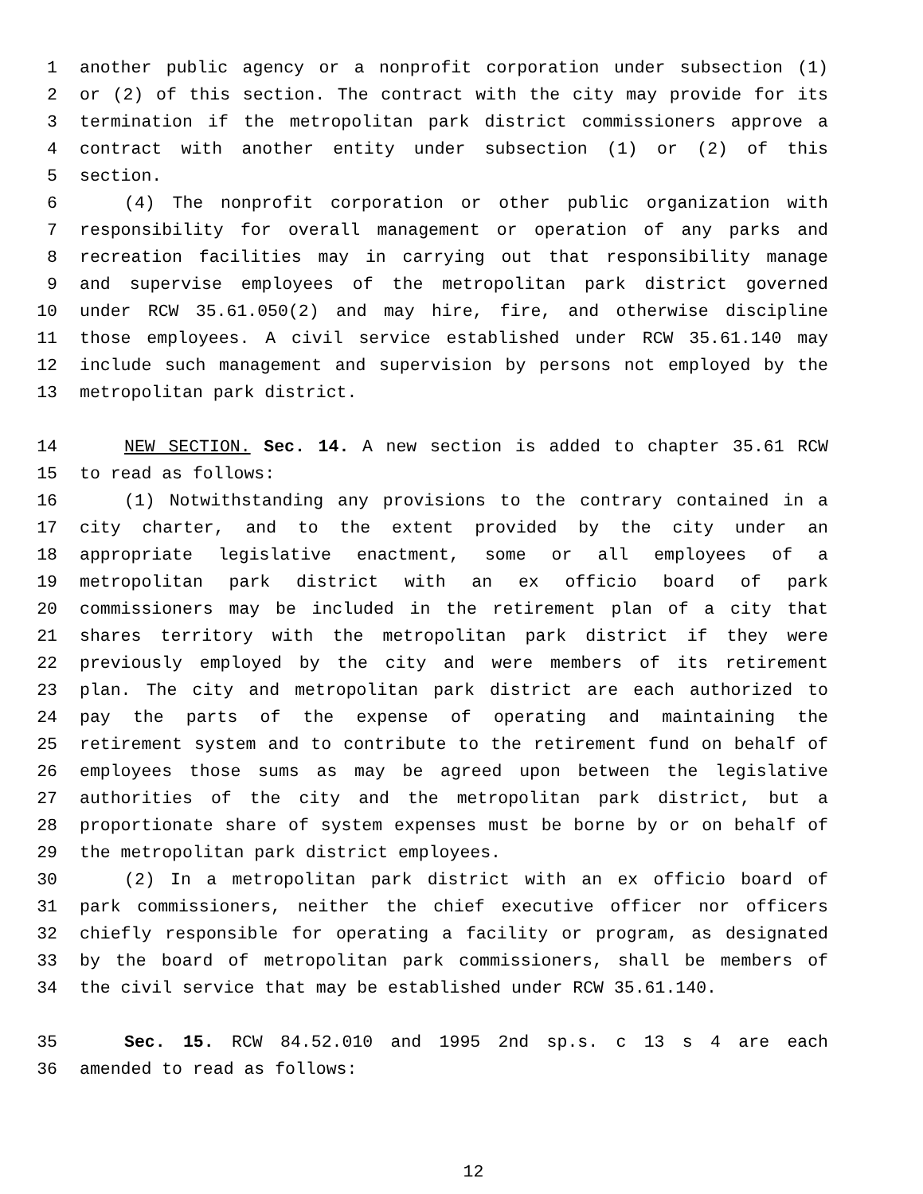1 another public agency or a nonprofit corporation under subsection (1)
2 or (2) of this section. The contract with the city may provide for its
3 termination if the metropolitan park district commissioners approve a
4 contract with another entity under subsection (1) or (2) of this
5 section.
6 (4) The nonprofit corporation or other public organization with
7 responsibility for overall management or operation of any parks and
8 recreation facilities may in carrying out that responsibility manage
9 and supervise employees of the metropolitan park district governed
10 under RCW 35.61.050(2) and may hire, fire, and otherwise discipline
11 those employees. A civil service established under RCW 35.61.140 may
12 include such management and supervision by persons not employed by the
13 metropolitan park district.
14 NEW SECTION. Sec. 14. A new section is added to chapter 35.61 RCW
15 to read as follows:
16 (1) Notwithstanding any provisions to the contrary contained in a
17 city charter, and to the extent provided by the city under an
18 appropriate legislative enactment, some or all employees of a
19 metropolitan park district with an ex officio board of park
20 commissioners may be included in the retirement plan of a city that
21 shares territory with the metropolitan park district if they were
22 previously employed by the city and were members of its retirement
23 plan. The city and metropolitan park district are each authorized to
24 pay the parts of the expense of operating and maintaining the
25 retirement system and to contribute to the retirement fund on behalf of
26 employees those sums as may be agreed upon between the legislative
27 authorities of the city and the metropolitan park district, but a
28 proportionate share of system expenses must be borne by or on behalf of
29 the metropolitan park district employees.
30 (2) In a metropolitan park district with an ex officio board of
31 park commissioners, neither the chief executive officer nor officers
32 chiefly responsible for operating a facility or program, as designated
33 by the board of metropolitan park commissioners, shall be members of
34 the civil service that may be established under RCW 35.61.140.
35 Sec. 15. RCW 84.52.010 and 1995 2nd sp.s. c 13 s 4 are each
36 amended to read as follows:
12